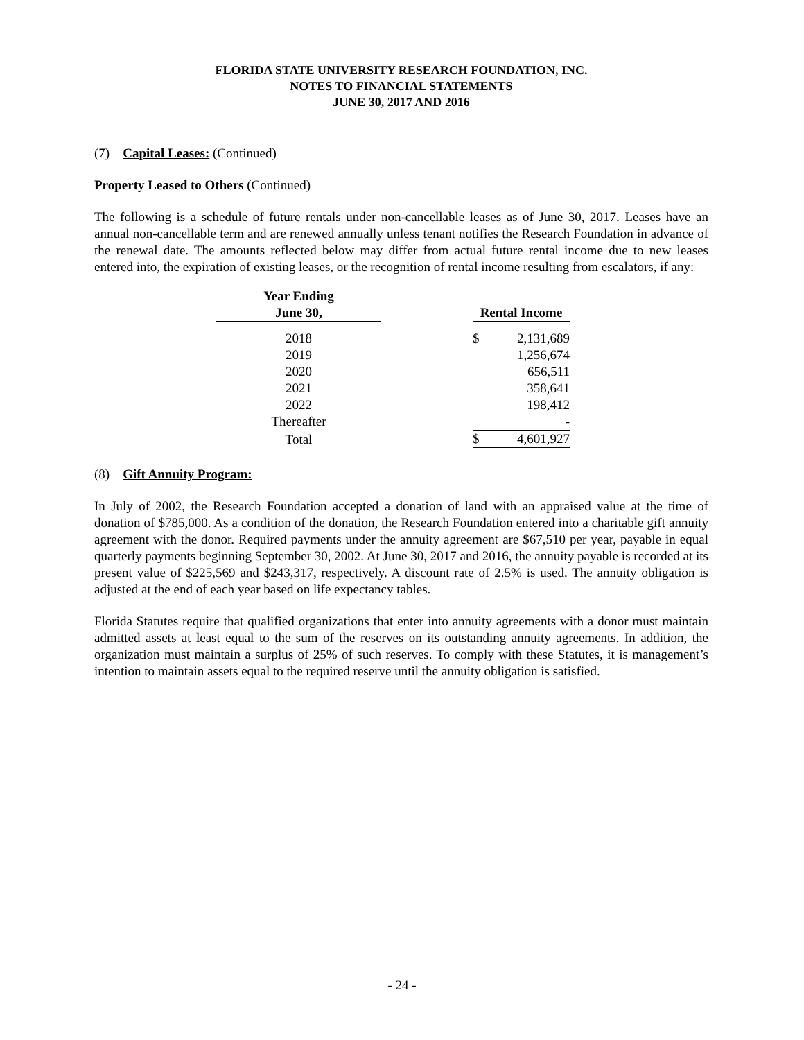FLORIDA STATE UNIVERSITY RESEARCH FOUNDATION, INC.
NOTES TO FINANCIAL STATEMENTS
JUNE 30, 2017 AND 2016
(7) Capital Leases: (Continued)
Property Leased to Others (Continued)
The following is a schedule of future rentals under non-cancellable leases as of June 30, 2017. Leases have an annual non-cancellable term and are renewed annually unless tenant notifies the Research Foundation in advance of the renewal date. The amounts reflected below may differ from actual future rental income due to new leases entered into, the expiration of existing leases, or the recognition of rental income resulting from escalators, if any:
| Year Ending June 30, | | Rental Income | |
| --- | --- | --- | --- |
| 2018 | | $ | 2,131,689 |
| 2019 | | | 1,256,674 |
| 2020 | | | 656,511 |
| 2021 | | | 358,641 |
| 2022 | | | 198,412 |
| Thereafter | | | - |
| Total | | $ | 4,601,927 |
(8) Gift Annuity Program:
In July of 2002, the Research Foundation accepted a donation of land with an appraised value at the time of donation of $785,000. As a condition of the donation, the Research Foundation entered into a charitable gift annuity agreement with the donor. Required payments under the annuity agreement are $67,510 per year, payable in equal quarterly payments beginning September 30, 2002. At June 30, 2017 and 2016, the annuity payable is recorded at its present value of $225,569 and $243,317, respectively. A discount rate of 2.5% is used. The annuity obligation is adjusted at the end of each year based on life expectancy tables.
Florida Statutes require that qualified organizations that enter into annuity agreements with a donor must maintain admitted assets at least equal to the sum of the reserves on its outstanding annuity agreements. In addition, the organization must maintain a surplus of 25% of such reserves. To comply with these Statutes, it is management’s intention to maintain assets equal to the required reserve until the annuity obligation is satisfied.
- 24 -